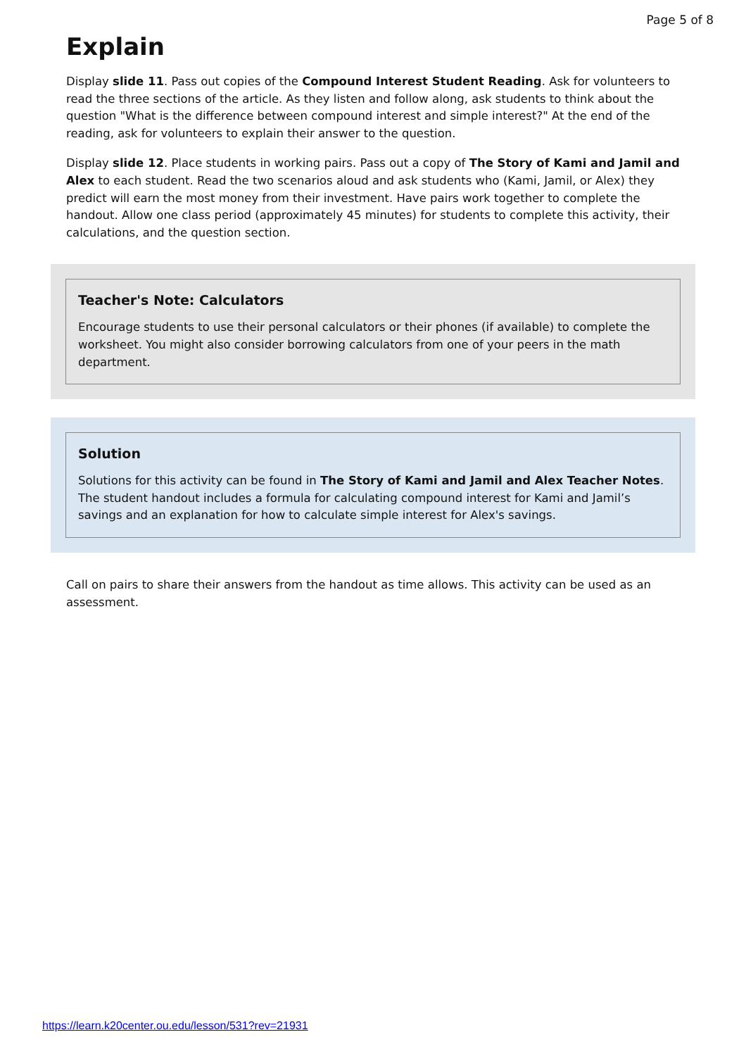Page 5 of 8
Explain
Display slide 11. Pass out copies of the Compound Interest Student Reading. Ask for volunteers to read the three sections of the article. As they listen and follow along, ask students to think about the question "What is the difference between compound interest and simple interest?" At the end of the reading, ask for volunteers to explain their answer to the question.
Display slide 12. Place students in working pairs. Pass out a copy of The Story of Kami and Jamil and Alex to each student. Read the two scenarios aloud and ask students who (Kami, Jamil, or Alex) they predict will earn the most money from their investment. Have pairs work together to complete the handout. Allow one class period (approximately 45 minutes) for students to complete this activity, their calculations, and the question section.
Teacher's Note: Calculators
Encourage students to use their personal calculators or their phones (if available) to complete the worksheet. You might also consider borrowing calculators from one of your peers in the math department.
Solution
Solutions for this activity can be found in The Story of Kami and Jamil and Alex Teacher Notes. The student handout includes a formula for calculating compound interest for Kami and Jamil’s savings and an explanation for how to calculate simple interest for Alex's savings.
Call on pairs to share their answers from the handout as time allows. This activity can be used as an assessment.
https://learn.k20center.ou.edu/lesson/531?rev=21931